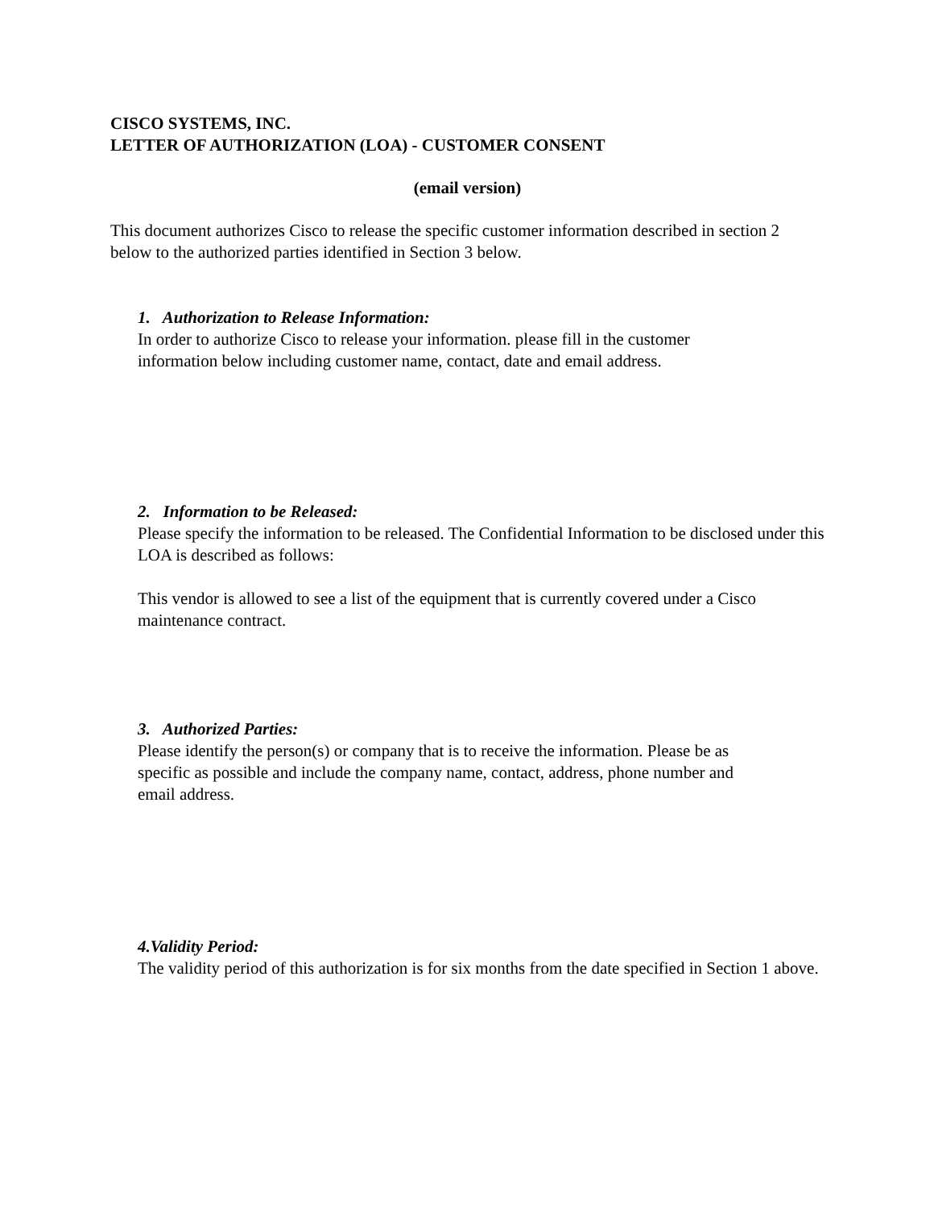CISCO SYSTEMS, INC.
LETTER OF AUTHORIZATION (LOA) - CUSTOMER CONSENT
(email version)
This document authorizes Cisco to release the specific customer information described in section 2 below to the authorized parties identified in Section 3 below.
1. Authorization to Release Information:
In order to authorize Cisco to release your information. please fill in the customer
information below including customer name, contact, date and email address.
2. Information to be Released:
Please specify the information to be released. The Confidential Information to be disclosed under this LOA is described as follows:
This vendor is allowed to see a list of the equipment that is currently covered under a Cisco maintenance contract.
3. Authorized Parties:
Please identify the person(s) or company that is to receive the information. Please be as
specific as possible and include the company name, contact, address, phone number and
email address.
4.Validity Period:
The validity period of this authorization is for six months from the date specified in Section 1 above.